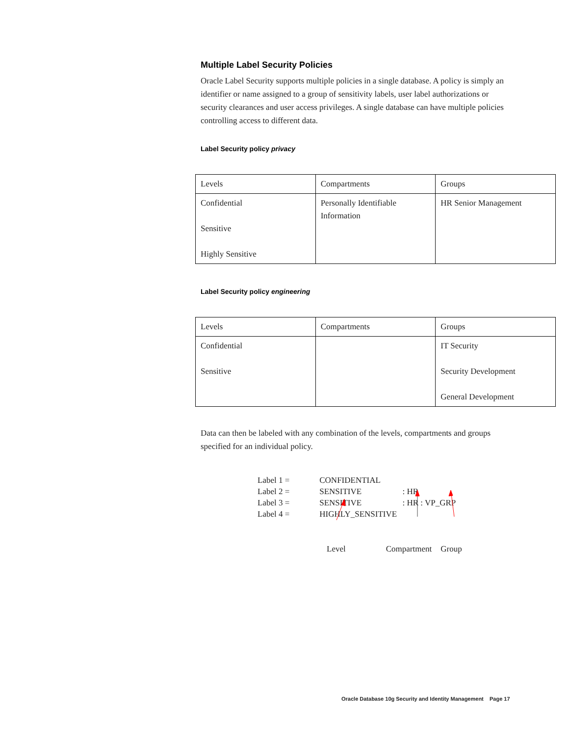Multiple Label Security Policies
Oracle Label Security supports multiple policies in a single database. A policy is simply an identifier or name assigned to a group of sensitivity labels, user label authorizations or security clearances and user access privileges. A single database can have multiple policies controlling access to different data.
Label Security policy privacy
| Levels | Compartments | Groups |
| Confidential Sensitive Highly Sensitive | Personally Identifiable Information | HR Senior Management |
Label Security policy engineering
| Levels | Compartments | Groups |
| Confidential Sensitive | | IT Security Security Development General Development |
Data can then be labeled with any combination of the levels, compartments and groups specified for an individual policy.
Label 1 = CONFIDENTIAL
Label 2 = SENSITIVE : HR
Label 3 = SENSITIVE : HR : VP_GRP
Label 4 = HIGHLY_SENSITIVE
Level Compartment Group
Oracle Database 10g Security and Identity Management Page 17